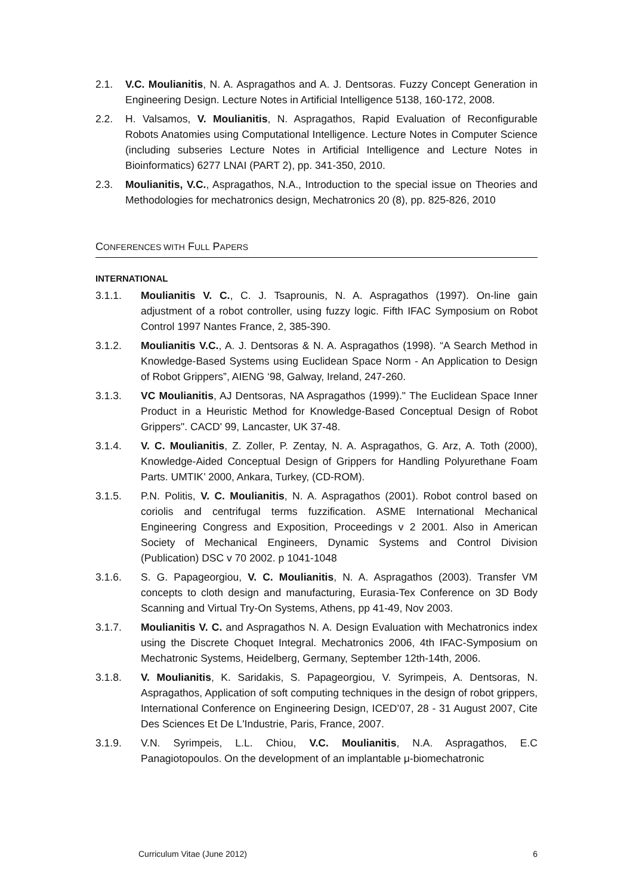2.1. V.C. Moulianitis, N. A. Aspragathos and A. J. Dentsoras. Fuzzy Concept Generation in Engineering Design. Lecture Notes in Artificial Intelligence 5138, 160-172, 2008.
2.2. H. Valsamos, V. Moulianitis, N. Aspragathos, Rapid Evaluation of Reconfigurable Robots Anatomies using Computational Intelligence. Lecture Notes in Computer Science (including subseries Lecture Notes in Artificial Intelligence and Lecture Notes in Bioinformatics) 6277 LNAI (PART 2), pp. 341-350, 2010.
2.3. Moulianitis, V.C., Aspragathos, N.A., Introduction to the special issue on Theories and Methodologies for mechatronics design, Mechatronics 20 (8), pp. 825-826, 2010
CONFERENCES WITH FULL PAPERS
INTERNATIONAL
3.1.1. Moulianitis V. C., C. J. Tsaprounis, N. A. Aspragathos (1997). On-line gain adjustment of a robot controller, using fuzzy logic. Fifth IFAC Symposium on Robot Control 1997 Nantes France, 2, 385-390.
3.1.2. Moulianitis V.C., A. J. Dentsoras & N. A. Aspragathos (1998). “A Search Method in Knowledge-Based Systems using Euclidean Space Norm - An Application to Design of Robot Grippers”, AIENG ‘98, Galway, Ireland, 247-260.
3.1.3. VC Moulianitis, AJ Dentsoras, NA Aspragathos (1999)." The Euclidean Space Inner Product in a Heuristic Method for Knowledge-Based Conceptual Design of Robot Grippers". CACD' 99, Lancaster, UK 37-48.
3.1.4. V. C. Moulianitis, Z. Zoller, P. Zentay, N. A. Aspragathos, G. Arz, A. Toth (2000), Knowledge-Aided Conceptual Design of Grippers for Handling Polyurethane Foam Parts. UMTIK’ 2000, Ankara, Turkey, (CD-ROM).
3.1.5. P.N. Politis, V. C. Moulianitis, N. A. Aspragathos (2001). Robot control based on coriolis and centrifugal terms fuzzification. ASME International Mechanical Engineering Congress and Exposition, Proceedings v 2 2001. Also in American Society of Mechanical Engineers, Dynamic Systems and Control Division (Publication) DSC v 70 2002. p 1041-1048
3.1.6. S. G. Papageorgiou, V. C. Moulianitis, N. A. Aspragathos (2003). Transfer VM concepts to cloth design and manufacturing, Eurasia-Tex Conference on 3D Body Scanning and Virtual Try-On Systems, Athens, pp 41-49, Nov 2003.
3.1.7. Moulianitis V. C. and Aspragathos N. A. Design Evaluation with Mechatronics index using the Discrete Choquet Integral. Mechatronics 2006, 4th IFAC-Symposium on Mechatronic Systems, Heidelberg, Germany, September 12th-14th, 2006.
3.1.8. V. Moulianitis, K. Saridakis, S. Papageorgiou, V. Syrimpeis, A. Dentsoras, N. Aspragathos, Application of soft computing techniques in the design of robot grippers, International Conference on Engineering Design, ICED’07, 28 - 31 August 2007, Cite Des Sciences Et De L'Industrie, Paris, France, 2007.
3.1.9. V.N. Syrimpeis, L.L. Chiou, V.C. Moulianitis, N.A. Aspragathos, E.C Panagiotopoulos. On the development of an implantable μ-biomechatronic
Curriculum Vitae (June 2012) 6